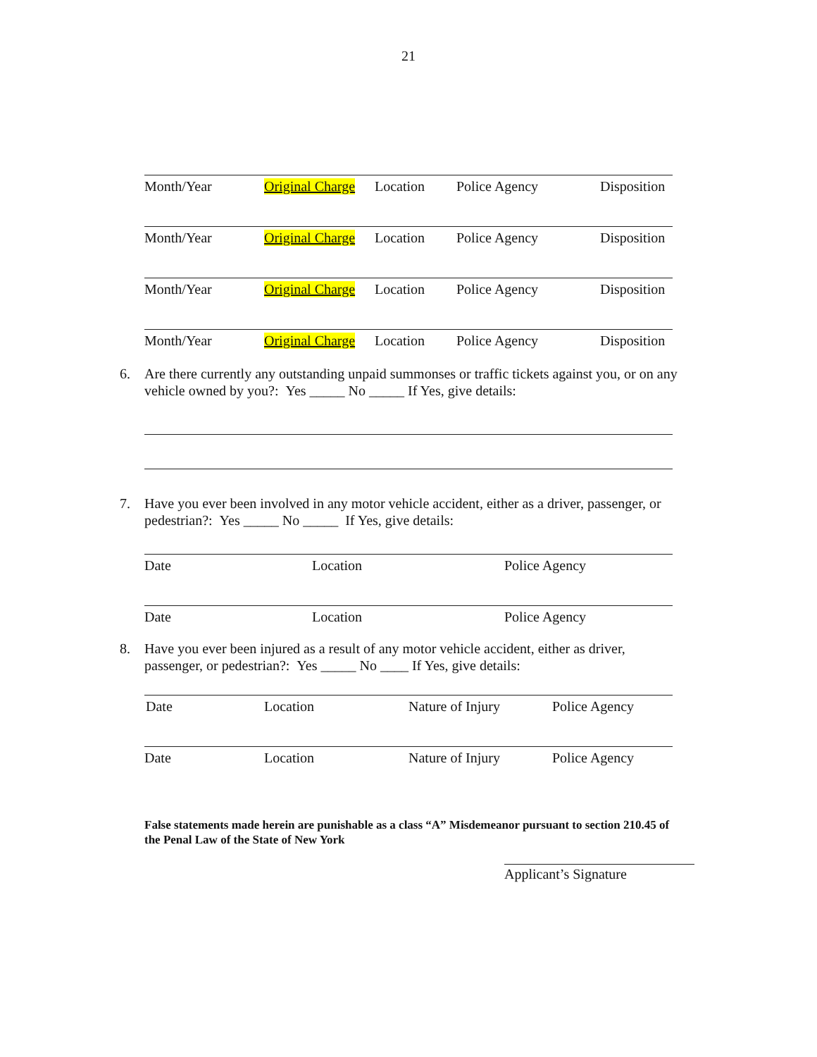21
Month/Year Original Charge Location Police Agency Disposition
Month/Year Original Charge Location Police Agency Disposition
Month/Year Original Charge Location Police Agency Disposition
Month/Year Original Charge Location Police Agency Disposition
6. Are there currently any outstanding unpaid summonses or traffic tickets against you, or on any vehicle owned by you?: Yes _____ No _____ If Yes, give details:
7. Have you ever been involved in any motor vehicle accident, either as a driver, passenger, or pedestrian?: Yes _____ No _____ If Yes, give details:
Date Location Police Agency
Date Location Police Agency
8. Have you ever been injured as a result of any motor vehicle accident, either as driver, passenger, or pedestrian?: Yes _____ No ____ If Yes, give details:
Date Location Nature of Injury Police Agency
Date Location Nature of Injury Police Agency
False statements made herein are punishable as a class “A” Misdemeanor pursuant to section 210.45 of the Penal Law of the State of New York
Applicant’s Signature